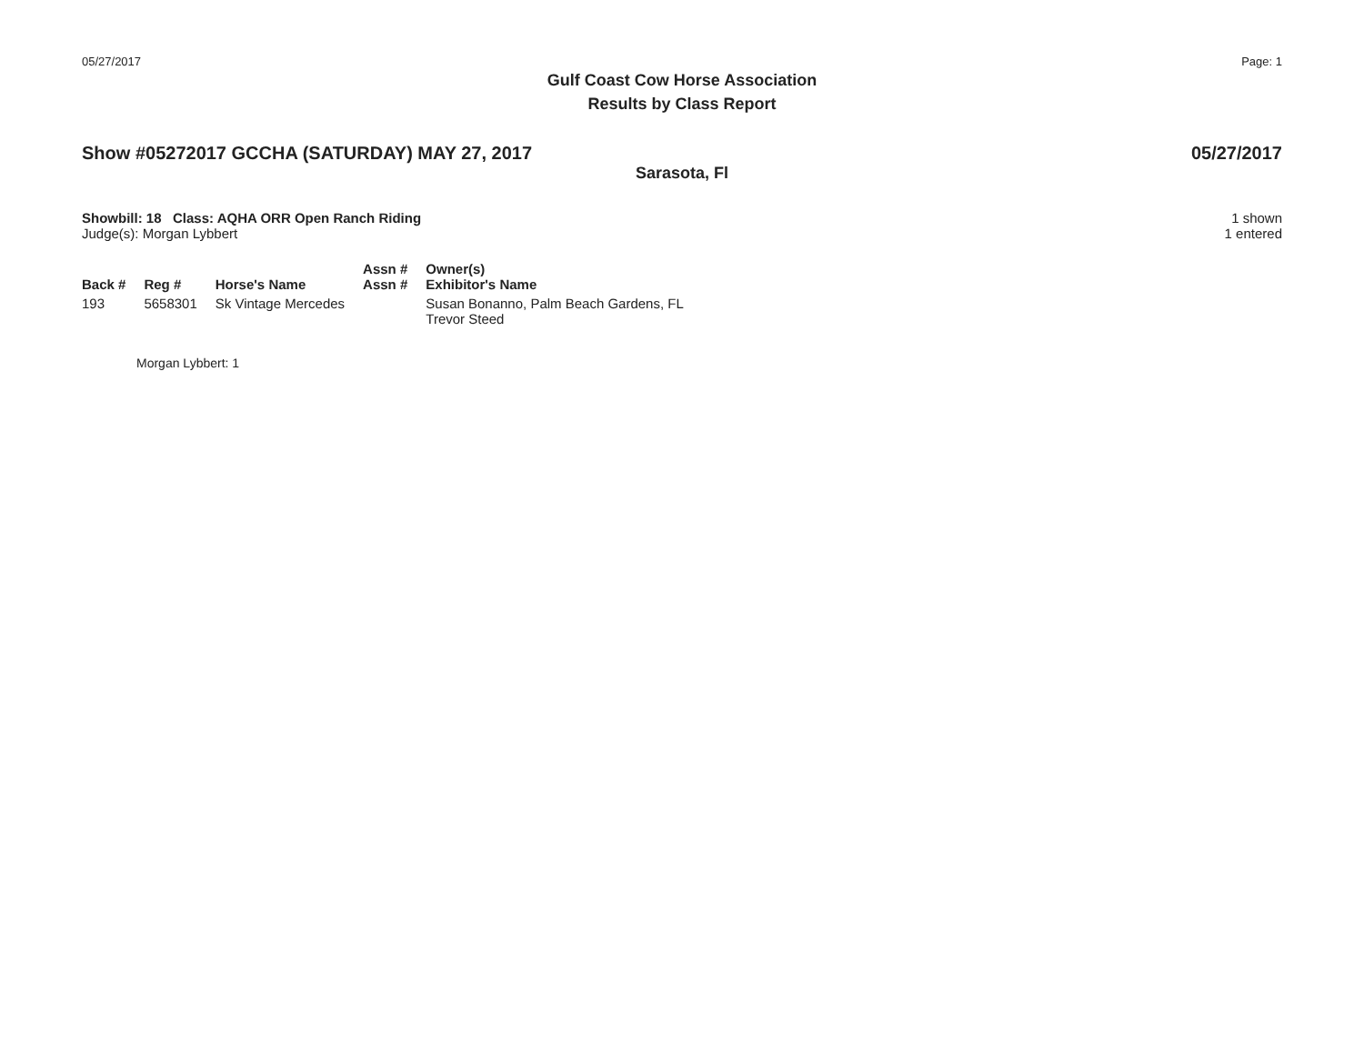05/27/2017 Page: 1
Gulf Coast Cow Horse Association
Results by Class Report
Show #05272017 GCCHA (SATURDAY) MAY 27, 2017 05/27/2017
Sarasota, Fl
Showbill: 18 Class: AQHA ORR Open Ranch Riding
Judge(s): Morgan Lybbert
1 shown
1 entered
| Back # | Reg # | Horse's Name | Assn # Assn # | Owner(s) Exhibitor's Name |
| --- | --- | --- | --- | --- |
| 193 | 5658301 | Sk Vintage Mercedes | | Susan Bonanno, Palm Beach Gardens, FL Trevor Steed |
Morgan Lybbert: 1